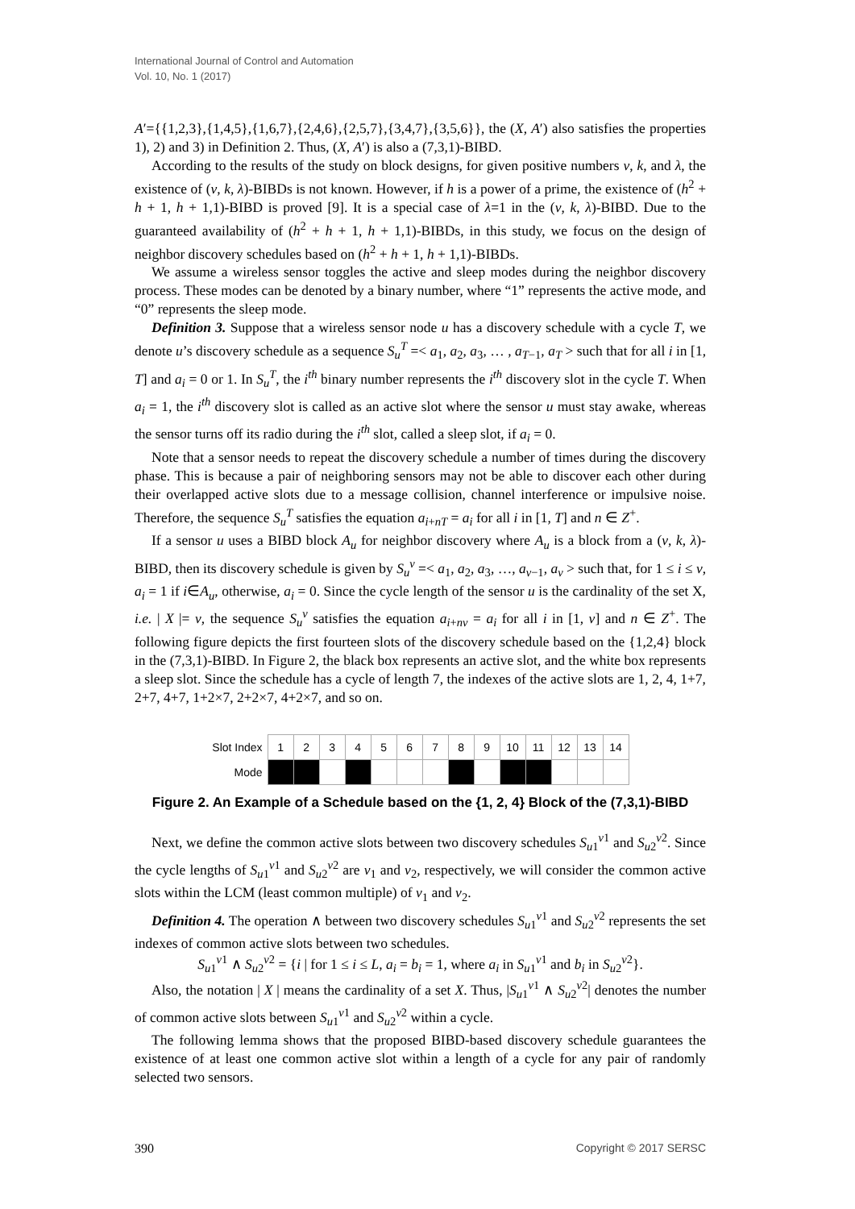International Journal of Control and Automation
Vol. 10, No. 1 (2017)
A′={{1,2,3},{1,4,5},{1,6,7},{2,4,6},{2,5,7},{3,4,7},{3,5,6}}, the (X, A′) also satisfies the properties 1), 2) and 3) in Definition 2. Thus, (X, A′) is also a (7,3,1)-BIBD.
According to the results of the study on block designs, for given positive numbers v, k, and λ, the existence of (v, k, λ)-BIBDs is not known. However, if h is a power of a prime, the existence of (h<sup>2</sup> + h + 1, h + 1,1)-BIBD is proved [9]. It is a special case of λ=1 in the (v, k, λ)-BIBD. Due to the guaranteed availability of (h<sup>2</sup> + h + 1, h + 1,1)-BIBDs, in this study, we focus on the design of neighbor discovery schedules based on (h<sup>2</sup> + h + 1, h + 1,1)-BIBDs.
We assume a wireless sensor toggles the active and sleep modes during the neighbor discovery process. These modes can be denoted by a binary number, where “1” represents the active mode, and “0” represents the sleep mode.
Definition 3. Suppose that a wireless sensor node u has a discovery schedule with a cycle T, we denote u’s discovery schedule as a sequence S<sub>u</sub><sup>T</sup> =< a<sub>1</sub>, a<sub>2</sub>, a<sub>3</sub>, … , a<sub>T−1</sub>, a<sub>T</sub> > such that for all i in [1, T] and a<sub>i</sub> = 0 or 1. In S<sub>u</sub><sup>T</sup>, the i<sup>th</sup> binary number represents the i<sup>th</sup> discovery slot in the cycle T. When a<sub>i</sub> = 1, the i<sup>th</sup> discovery slot is called as an active slot where the sensor u must stay awake, whereas the sensor turns off its radio during the i<sup>th</sup> slot, called a sleep slot, if a<sub>i</sub> = 0.
Note that a sensor needs to repeat the discovery schedule a number of times during the discovery phase. This is because a pair of neighboring sensors may not be able to discover each other during their overlapped active slots due to a message collision, channel interference or impulsive noise. Therefore, the sequence S<sub>u</sub><sup>T</sup> satisfies the equation a<sub>i+nT</sub> = a<sub>i</sub> for all i in [1, T] and n ∈ Z<sup>+</sup>.
If a sensor u uses a BIBD block A<sub>u</sub> for neighbor discovery where A<sub>u</sub> is a block from a (v, k, λ)-BIBD, then its discovery schedule is given by S<sub>u</sub><sup>v</sup> =< a<sub>1</sub>, a<sub>2</sub>, a<sub>3</sub>, …, a<sub>v−1</sub>, a<sub>v</sub> > such that, for 1 ≤ i ≤ v, a<sub>i</sub> = 1 if i∈A<sub>u</sub>, otherwise, a<sub>i</sub> = 0. Since the cycle length of the sensor u is the cardinality of the set X, i.e. | X |= v, the sequence S<sub>u</sub><sup>v</sup> satisfies the equation a<sub>i+nv</sub> = a<sub>i</sub> for all i in [1, v] and n ∈ Z<sup>+</sup>. The following figure depicts the first fourteen slots of the discovery schedule based on the {1,2,4} block in the (7,3,1)-BIBD. In Figure 2, the black box represents an active slot, and the white box represents a sleep slot. Since the schedule has a cycle of length 7, the indexes of the active slots are 1, 2, 4, 1+7, 2+7, 4+7, 1+2×7, 2+2×7, 4+2×7, and so on.
| Slot Index | 1 | 2 | 3 | 4 | 5 | 6 | 7 | 8 | 9 | 10 | 11 | 12 | 13 | 14 |
| Mode | | | | | | | | | | | | | | |
Figure 2. An Example of a Schedule based on the {1, 2, 4} Block of the (7,3,1)-BIBD
Next, we define the common active slots between two discovery schedules S<sub>u1</sub><sup>v1</sup> and S<sub>u2</sub><sup>v2</sup>. Since the cycle lengths of S<sub>u1</sub><sup>v1</sup> and S<sub>u2</sub><sup>v2</sup> are v<sub>1</sub> and v<sub>2</sub>, respectively, we will consider the common active slots within the LCM (least common multiple) of v<sub>1</sub> and v<sub>2</sub>.
Definition 4. The operation ∧ between two discovery schedules S<sub>u1</sub><sup>v1</sup> and S<sub>u2</sub><sup>v2</sup> represents the set indexes of common active slots between two schedules.
S<sub>u1</sub><sup>v1</sup> ∧ S<sub>u2</sub><sup>v2</sup> = {i | for 1 ≤ i ≤ L, a<sub>i</sub> = b<sub>i</sub> = 1, where a<sub>i</sub> in S<sub>u1</sub><sup>v1</sup> and b<sub>i</sub> in S<sub>u2</sub><sup>v2</sup>}.
Also, the notation | X | means the cardinality of a set X. Thus, |S<sub>u1</sub><sup>v1</sup> ∧ S<sub>u2</sub><sup>v2</sup>| denotes the number of common active slots between S<sub>u1</sub><sup>v1</sup> and S<sub>u2</sub><sup>v2</sup> within a cycle.
The following lemma shows that the proposed BIBD-based discovery schedule guarantees the existence of at least one common active slot within a length of a cycle for any pair of randomly selected two sensors.
390 Copyright © 2017 SERSC